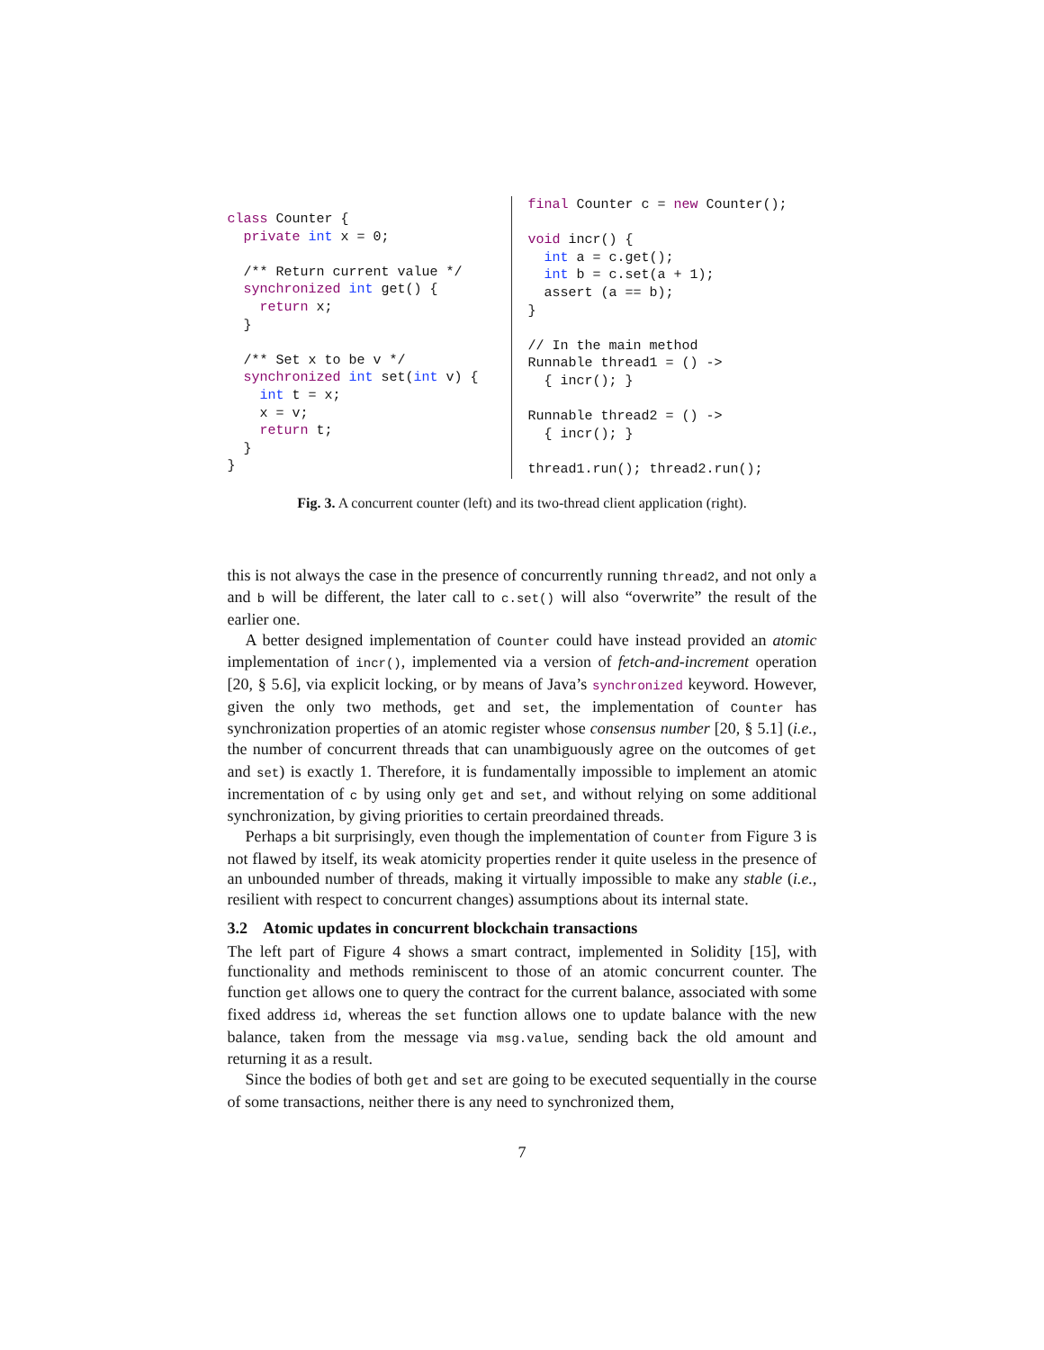class Counter {
  private int x = 0;

  /** Return current value */
  synchronized int get() {
    return x;
  }

  /** Set x to be v */
  synchronized int set(int v) {
    int t = x;
    x = v;
    return t;
  }
}
final Counter c = new Counter();

void incr() {
  int a = c.get();
  int b = c.set(a + 1);
  assert (a == b);
}

// In the main method
Runnable thread1 = () ->
  { incr(); }

Runnable thread2 = () ->
  { incr(); }

thread1.run(); thread2.run();
Fig. 3. A concurrent counter (left) and its two-thread client application (right).
this is not always the case in the presence of concurrently running thread2, and not only a and b will be different, the later call to c.set() will also “overwrite” the result of the earlier one.
A better designed implementation of Counter could have instead provided an atomic implementation of incr(), implemented via a version of fetch-and-increment operation [20, § 5.6], via explicit locking, or by means of Java’s synchronized keyword. However, given the only two methods, get and set, the implementation of Counter has synchronization properties of an atomic register whose consensus number [20, § 5.1] (i.e., the number of concurrent threads that can unambiguously agree on the outcomes of get and set) is exactly 1. Therefore, it is fundamentally impossible to implement an atomic incrementation of c by using only get and set, and without relying on some additional synchronization, by giving priorities to certain preordained threads.
Perhaps a bit surprisingly, even though the implementation of Counter from Figure 3 is not flawed by itself, its weak atomicity properties render it quite useless in the presence of an unbounded number of threads, making it virtually impossible to make any stable (i.e., resilient with respect to concurrent changes) assumptions about its internal state.
3.2 Atomic updates in concurrent blockchain transactions
The left part of Figure 4 shows a smart contract, implemented in Solidity [15], with functionality and methods reminiscent to those of an atomic concurrent counter. The function get allows one to query the contract for the current balance, associated with some fixed address id, whereas the set function allows one to update balance with the new balance, taken from the message via msg.value, sending back the old amount and returning it as a result.
Since the bodies of both get and set are going to be executed sequentially in the course of some transactions, neither there is any need to synchronized them,
7